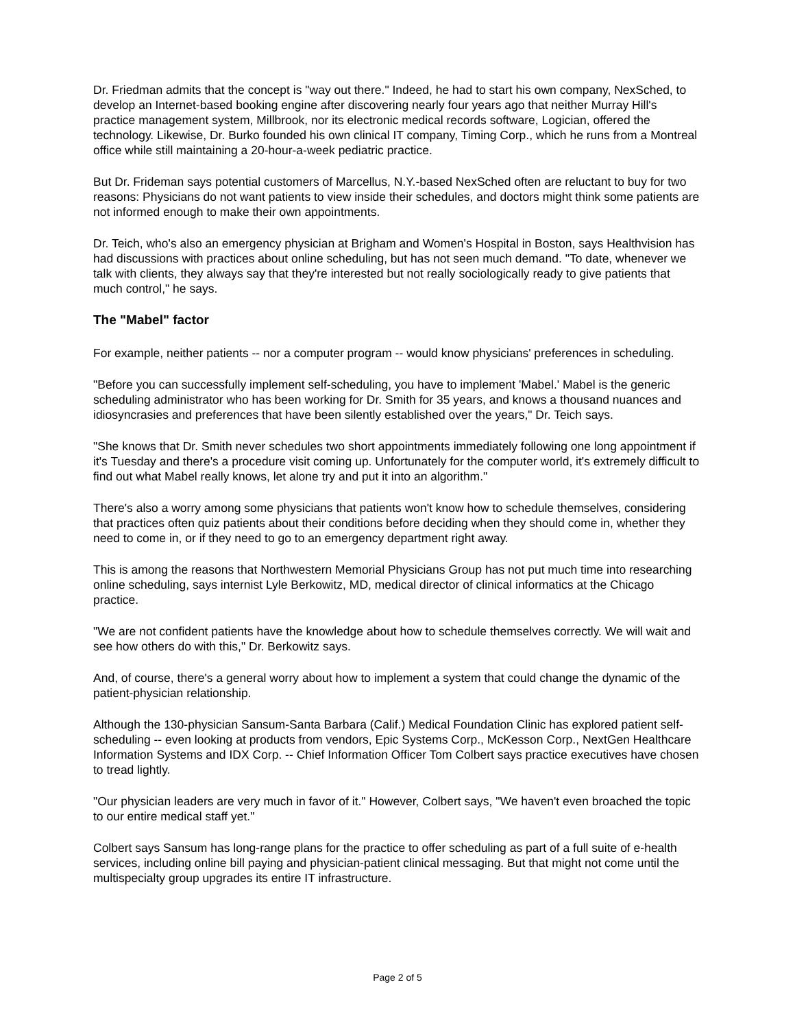Dr. Friedman admits that the concept is "way out there." Indeed, he had to start his own company, NexSched, to develop an Internet-based booking engine after discovering nearly four years ago that neither Murray Hill's practice management system, Millbrook, nor its electronic medical records software, Logician, offered the technology. Likewise, Dr. Burko founded his own clinical IT company, Timing Corp., which he runs from a Montreal office while still maintaining a 20-hour-a-week pediatric practice.
But Dr. Frideman says potential customers of Marcellus, N.Y.-based NexSched often are reluctant to buy for two reasons: Physicians do not want patients to view inside their schedules, and doctors might think some patients are not informed enough to make their own appointments.
Dr. Teich, who's also an emergency physician at Brigham and Women's Hospital in Boston, says Healthvision has had discussions with practices about online scheduling, but has not seen much demand. "To date, whenever we talk with clients, they always say that they're interested but not really sociologically ready to give patients that much control," he says.
The "Mabel" factor
For example, neither patients -- nor a computer program -- would know physicians' preferences in scheduling.
"Before you can successfully implement self-scheduling, you have to implement 'Mabel.' Mabel is the generic scheduling administrator who has been working for Dr. Smith for 35 years, and knows a thousand nuances and idiosyncrasies and preferences that have been silently established over the years," Dr. Teich says.
"She knows that Dr. Smith never schedules two short appointments immediately following one long appointment if it's Tuesday and there's a procedure visit coming up. Unfortunately for the computer world, it's extremely difficult to find out what Mabel really knows, let alone try and put it into an algorithm."
There's also a worry among some physicians that patients won't know how to schedule themselves, considering that practices often quiz patients about their conditions before deciding when they should come in, whether they need to come in, or if they need to go to an emergency department right away.
This is among the reasons that Northwestern Memorial Physicians Group has not put much time into researching online scheduling, says internist Lyle Berkowitz, MD, medical director of clinical informatics at the Chicago practice.
"We are not confident patients have the knowledge about how to schedule themselves correctly. We will wait and see how others do with this," Dr. Berkowitz says.
And, of course, there's a general worry about how to implement a system that could change the dynamic of the patient-physician relationship.
Although the 130-physician Sansum-Santa Barbara (Calif.) Medical Foundation Clinic has explored patient self-scheduling -- even looking at products from vendors, Epic Systems Corp., McKesson Corp., NextGen Healthcare Information Systems and IDX Corp. -- Chief Information Officer Tom Colbert says practice executives have chosen to tread lightly.
"Our physician leaders are very much in favor of it." However, Colbert says, "We haven't even broached the topic to our entire medical staff yet."
Colbert says Sansum has long-range plans for the practice to offer scheduling as part of a full suite of e-health services, including online bill paying and physician-patient clinical messaging. But that might not come until the multispecialty group upgrades its entire IT infrastructure.
Page 2 of 5